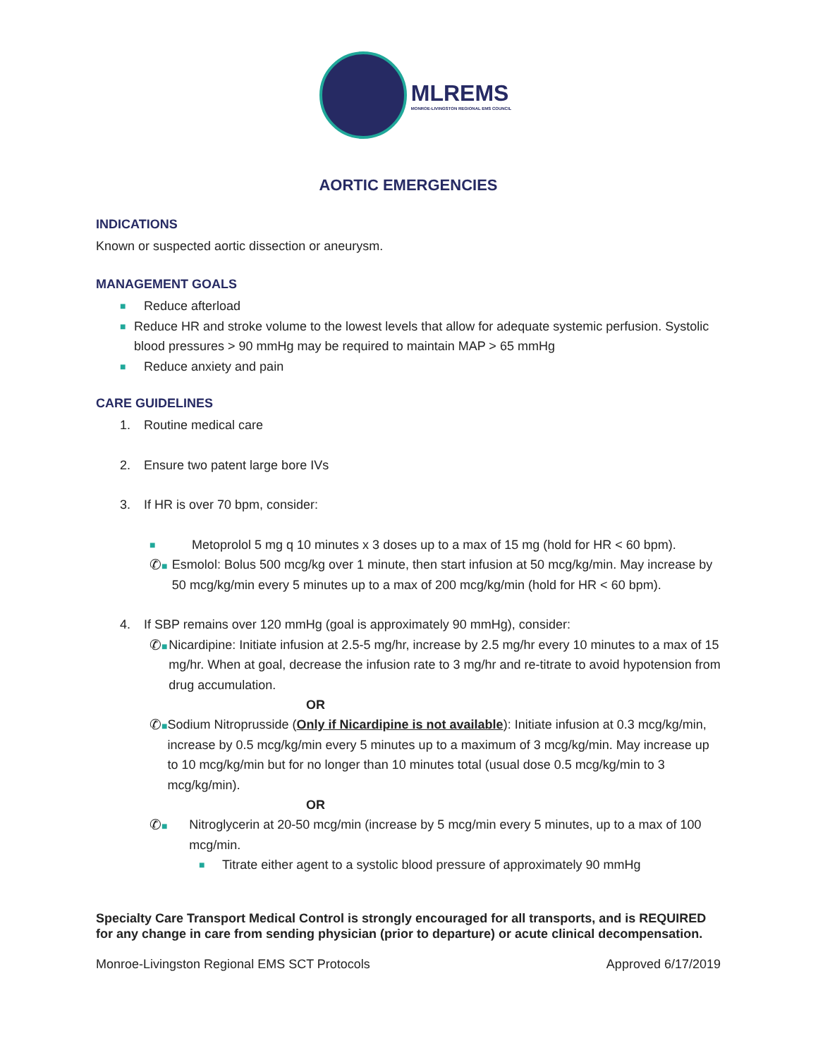MLREMS
MONROE-LIVINGSTON REGIONAL EMS COUNCIL
AORTIC EMERGENCIES
INDICATIONS
Known or suspected aortic dissection or aneurysm.
MANAGEMENT GOALS
■ Reduce afterload
■ Reduce HR and stroke volume to the lowest levels that allow for adequate systemic perfusion. Systolic blood pressures > 90 mmHg may be required to maintain MAP > 65 mmHg
■ Reduce anxiety and pain
CARE GUIDELINES
1. Routine medical care
2. Ensure two patent large bore IVs
3. If HR is over 70 bpm, consider:
■ Metoprolol 5 mg q 10 minutes x 3 doses up to a max of 15 mg (hold for HR < 60 bpm).
✆■ Esmolol: Bolus 500 mcg/kg over 1 minute, then start infusion at 50 mcg/kg/min. May increase by 50 mcg/kg/min every 5 minutes up to a max of 200 mcg/kg/min (hold for HR < 60 bpm).
4. If SBP remains over 120 mmHg (goal is approximately 90 mmHg), consider:
✆■ Nicardipine: Initiate infusion at 2.5-5 mg/hr, increase by 2.5 mg/hr every 10 minutes to a max of 15 mg/hr. When at goal, decrease the infusion rate to 3 mg/hr and re-titrate to avoid hypotension from drug accumulation.
OR
✆■ Sodium Nitroprusside (Only if Nicardipine is not available): Initiate infusion at 0.3 mcg/kg/min, increase by 0.5 mcg/kg/min every 5 minutes up to a maximum of 3 mcg/kg/min. May increase up to 10 mcg/kg/min but for no longer than 10 minutes total (usual dose 0.5 mcg/kg/min to 3 mcg/kg/min).
OR
✆■ Nitroglycerin at 20-50 mcg/min (increase by 5 mcg/min every 5 minutes, up to a max of 100 mcg/min.
■ Titrate either agent to a systolic blood pressure of approximately 90 mmHg
Specialty Care Transport Medical Control is strongly encouraged for all transports, and is REQUIRED for any change in care from sending physician (prior to departure) or acute clinical decompensation.
Monroe-Livingston Regional EMS SCT Protocols Approved 6/17/2019